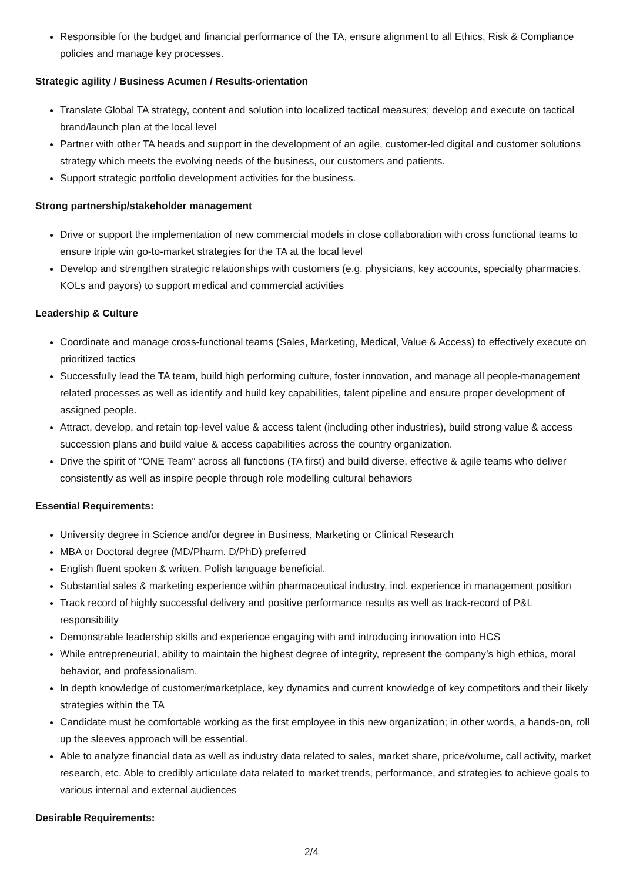Responsible for the budget and financial performance of the TA, ensure alignment to all Ethics, Risk & Compliance policies and manage key processes.
Strategic agility / Business Acumen / Results-orientation
Translate Global TA strategy, content and solution into localized tactical measures; develop and execute on tactical brand/launch plan at the local level
Partner with other TA heads and support in the development of an agile, customer-led digital and customer solutions strategy which meets the evolving needs of the business, our customers and patients.
Support strategic portfolio development activities for the business.
Strong partnership/stakeholder management
Drive or support the implementation of new commercial models in close collaboration with cross functional teams to ensure triple win go-to-market strategies for the TA at the local level
Develop and strengthen strategic relationships with customers (e.g. physicians, key accounts, specialty pharmacies, KOLs and payors) to support medical and commercial activities
Leadership & Culture
Coordinate and manage cross-functional teams (Sales, Marketing, Medical, Value & Access) to effectively execute on prioritized tactics
Successfully lead the TA team, build high performing culture, foster innovation, and manage all people-management related processes as well as identify and build key capabilities, talent pipeline and ensure proper development of assigned people.
Attract, develop, and retain top-level value & access talent (including other industries), build strong value & access succession plans and build value & access capabilities across the country organization.
Drive the spirit of “ONE Team” across all functions (TA first) and build diverse, effective & agile teams who deliver consistently as well as inspire people through role modelling cultural behaviors
Essential Requirements:
University degree in Science and/or degree in Business, Marketing or Clinical Research
MBA or Doctoral degree (MD/Pharm. D/PhD) preferred
English fluent spoken & written. Polish language beneficial.
Substantial sales & marketing experience within pharmaceutical industry, incl. experience in management position
Track record of highly successful delivery and positive performance results as well as track-record of P&L responsibility
Demonstrable leadership skills and experience engaging with and introducing innovation into HCS
While entrepreneurial, ability to maintain the highest degree of integrity, represent the company’s high ethics, moral behavior, and professionalism.
In depth knowledge of customer/marketplace, key dynamics and current knowledge of key competitors and their likely strategies within the TA
Candidate must be comfortable working as the first employee in this new organization; in other words, a hands-on, roll up the sleeves approach will be essential.
Able to analyze financial data as well as industry data related to sales, market share, price/volume, call activity, market research, etc. Able to credibly articulate data related to market trends, performance, and strategies to achieve goals to various internal and external audiences
Desirable Requirements:
2/4